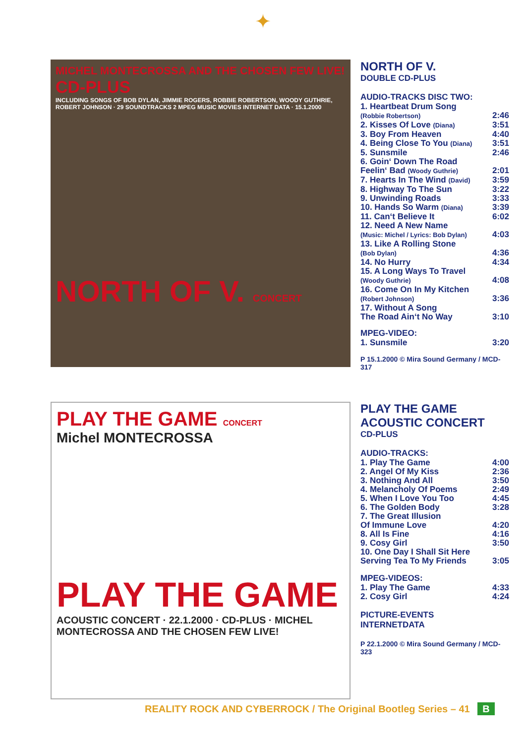✦
MICHEL MONTECROSSA AND THE CHOSEN FEW LIVE!
CD-PLUS
INCLUDING SONGS OF BOB DYLAN, JIMMIE ROGERS, ROBBIE ROBERTSON, WOODY GUTHRIE, ROBERT JOHNSON · 29 SOUNDTRACKS 2 MPEG MUSIC MOVIES INTERNET DATA · 15.1.2000
NORTH OF V. CONCERT
NORTH OF V.
DOUBLE CD-PLUS
AUDIO-TRACKS DISC TWO:
| 1. Heartbeat Drum Song (Robbie Robertson) | 2:46 |
| 2. Kisses Of Love (Diana) | 3:51 |
| 3. Boy From Heaven | 4:40 |
| 4. Being Close To You (Diana) | 3:51 |
| 5. Sunsmile | 2:46 |
| 6. Goin‘ Down The Road Feelin‘ Bad (Woody Guthrie) | 2:01 |
| 7. Hearts In The Wind (David) | 3:59 |
| 8. Highway To The Sun | 3:22 |
| 9. Unwinding Roads | 3:33 |
| 10. Hands So Warm (Diana) | 3:39 |
| 11. Can‘t Believe It | 6:02 |
| 12. Need A New Name (Music: Michel / Lyrics: Bob Dylan) | 4:03 |
| 13. Like A Rolling Stone (Bob Dylan) | 4:36 |
| 14. No Hurry | 4:34 |
| 15. A Long Ways To Travel (Woody Guthrie) | 4:08 |
| 16. Come On In My Kitchen (Robert Johnson) | 3:36 |
| 17. Without A Song The Road Ain‘t No Way | 3:10 |
MPEG-VIDEO:
| 1. Sunsmile | 3:20 |
P 15.1.2000 © Mira Sound Germany / MCD-317
PLAY THE GAME CONCERT
Michel MONTECROSSA
PLAY THE GAME
ACOUSTIC CONCERT · 22.1.2000 · CD-PLUS · MICHEL MONTECROSSA AND THE CHOSEN FEW LIVE!
PLAY THE GAME
ACOUSTIC CONCERT
CD-PLUS
AUDIO-TRACKS:
| 1. Play The Game | 4:00 |
| 2. Angel Of My Kiss | 2:36 |
| 3. Nothing And All | 3:50 |
| 4. Melancholy Of Poems | 2:49 |
| 5. When I Love You Too | 4:45 |
| 6. The Golden Body | 3:28 |
| 7. The Great Illusion Of Immune Love | 4:20 |
| 8. All Is Fine | 4:16 |
| 9. Cosy Girl | 3:50 |
| 10. One Day I Shall Sit Here Serving Tea To My Friends | 3:05 |
MPEG-VIDEOS:
| 1. Play The Game | 4:33 |
| 2. Cosy Girl | 4:24 |
PICTURE-EVENTS
INTERNETDATA
P 22.1.2000 © Mira Sound Germany / MCD-323
REALITY ROCK AND CYBERROCK / The Original Bootleg Series – 41 B